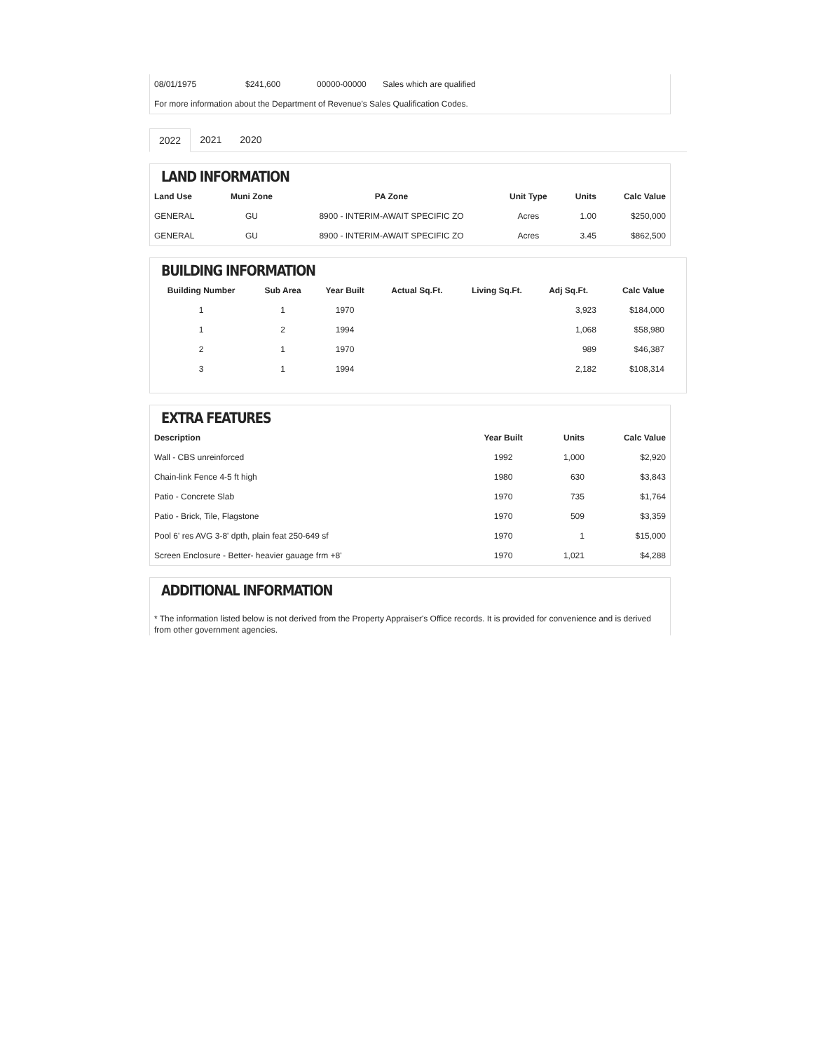| 08/01/1975 | $241,600 | 00000-00000 | Sales which are qualified |
| For more information about the Department of Revenue's Sales Qualification Codes. | | | |
2022 2021 2020
LAND INFORMATION
| Land Use | Muni Zone | PA Zone | Unit Type | Units | Calc Value |
| --- | --- | --- | --- | --- | --- |
| GENERAL | GU | 8900 - INTERIM-AWAIT SPECIFIC ZO | Acres | 1.00 | $250,000 |
| GENERAL | GU | 8900 - INTERIM-AWAIT SPECIFIC ZO | Acres | 3.45 | $862,500 |
BUILDING INFORMATION
| Building Number | Sub Area | Year Built | Actual Sq.Ft. | Living Sq.Ft. | Adj Sq.Ft. | Calc Value |
| --- | --- | --- | --- | --- | --- | --- |
| 1 | 1 | 1970 | | | 3,923 | $184,000 |
| 1 | 2 | 1994 | | | 1,068 | $58,980 |
| 2 | 1 | 1970 | | | 989 | $46,387 |
| 3 | 1 | 1994 | | | 2,182 | $108,314 |
EXTRA FEATURES
| Description | Year Built | Units | Calc Value |
| --- | --- | --- | --- |
| Wall - CBS unreinforced | 1992 | 1,000 | $2,920 |
| Chain-link Fence 4-5 ft high | 1980 | 630 | $3,843 |
| Patio - Concrete Slab | 1970 | 735 | $1,764 |
| Patio - Brick, Tile, Flagstone | 1970 | 509 | $3,359 |
| Pool 6' res AVG 3-8' dpth, plain feat 250-649 sf | 1970 | 1 | $15,000 |
| Screen Enclosure - Better- heavier gauage frm +8' | 1970 | 1,021 | $4,288 |
ADDITIONAL INFORMATION
* The information listed below is not derived from the Property Appraiser's Office records. It is provided for convenience and is derived from other government agencies.